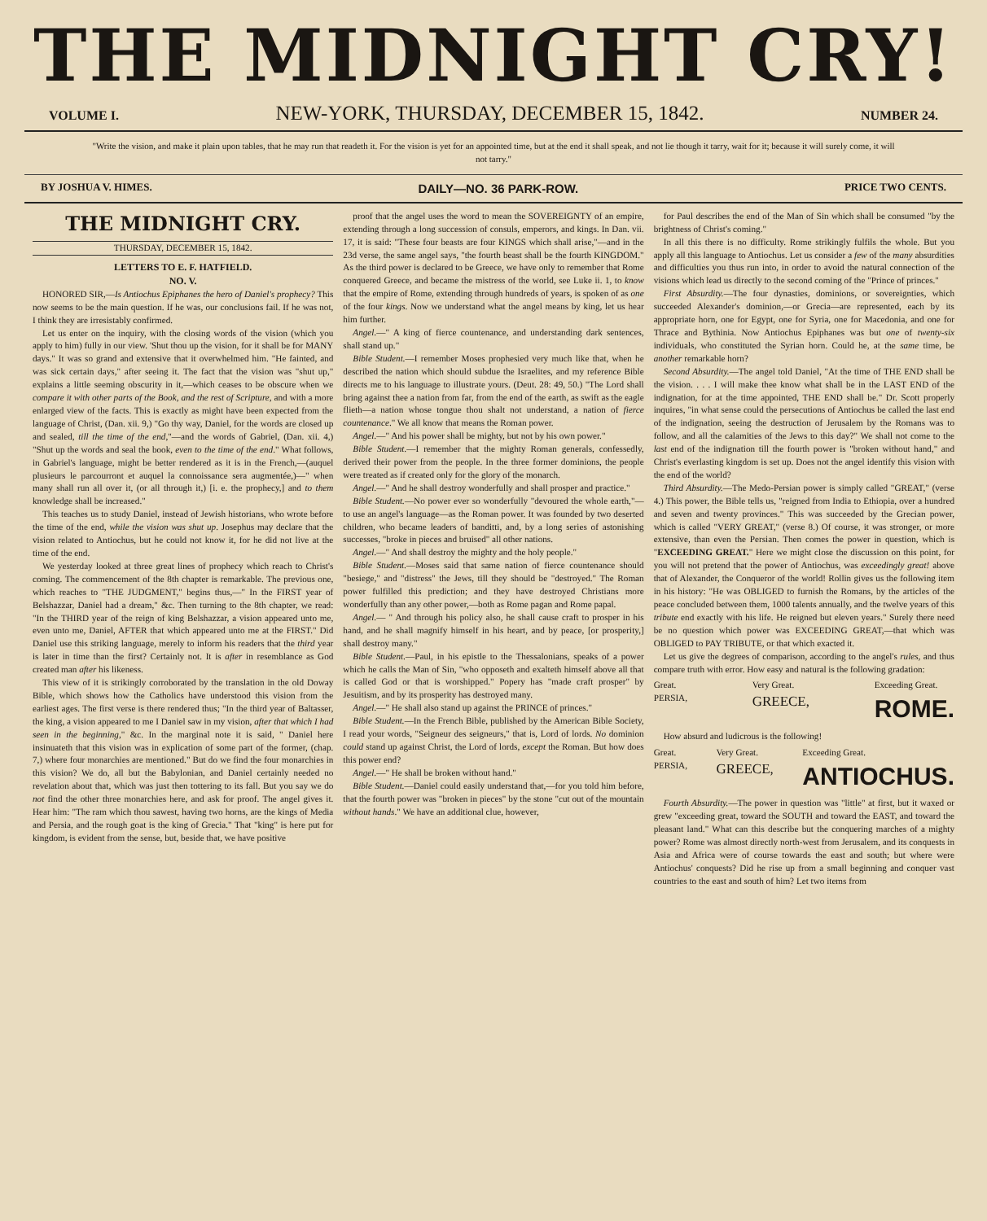THE MIDNIGHT CRY!
VOLUME I. NEW-YORK, THURSDAY, DECEMBER 15, 1842. NUMBER 24.
"Write the vision, and make it plain upon tables, that he may run that readeth it. For the vision is yet for an appointed time, but at the end it shall speak, and not lie though it tarry, wait for it; because it will surely come, it will not tarry."
BY JOSHUA V. HIMES. DAILY—NO. 36 PARK-ROW. PRICE TWO CENTS.
THE MIDNIGHT CRY.
THURSDAY, DECEMBER 15, 1842.
LETTERS TO E. F. HATFIELD.
NO. V.
HONORED SIR,—Is Antiochus Epiphanes the hero of Daniel's prophecy? This now seems to be the main question. If he was, our conclusions fail. If he was not, I think they are irresistably confirmed.
Let us enter on the inquiry, with the closing words of the vision (which you apply to him) fully in our view. 'Shut thou up the vision, for it shall be for MANY days." It was so grand and extensive that it overwhelmed him. "He fainted, and was sick certain days," after seeing it. The fact that the vision was "shut up," explains a little seeming obscurity in it,—which ceases to be obscure when we compare it with other parts of the Book, and the rest of Scripture, and with a more enlarged view of the facts. This is exactly as might have been expected from the language of Christ, (Dan. xii. 9,) "Go thy way, Daniel, for the words are closed up and sealed, till the time of the end,"—and the words of Gabriel, (Dan. xii. 4,) "Shut up the words and seal the book, even to the time of the end." What follows, in Gabriel's language, might be better rendered as it is in the French,—(auquel plusieurs le parcourront et auquel la connoissance sera augmentée,)—" when many shall run all over it, (or all through it,) [i. e. the prophecy,] and to them knowledge shall be increased."
This teaches us to study Daniel, instead of Jewish historians, who wrote before the time of the end, while the vision was shut up. Josephus may declare that the vision related to Antiochus, but he could not know it, for he did not live at the time of the end.
We yesterday looked at three great lines of prophecy which reach to Christ's coming. The commencement of the 8th chapter is remarkable. The previous one, which reaches to "THE JUDGMENT," begins thus,—" In the FIRST year of Belshazzar, Daniel had a dream," &c. Then turning to the 8th chapter, we read: "In the THIRD year of the reign of king Belshazzar, a vision appeared unto me, even unto me, Daniel, AFTER that which appeared unto me at the FIRST." Did Daniel use this striking language, merely to inform his readers that the third year is later in time than the first? Certainly not. It is after in resemblance as God created man after his likeness.
This view of it is strikingly corroborated by the translation in the old Doway Bible, which shows how the Catholics have understood this vision from the earliest ages. The first verse is there rendered thus; "In the third year of Baltasser, the king, a vision appeared to me I Daniel saw in my vision, after that which I had seen in the beginning," &c. In the marginal note it is said, " Daniel here insinuateth that this vision was in explication of some part of the former, (chap. 7,) where four monarchies are mentioned." But do we find the four monarchies in this vision? We do, all but the Babylonian, and Daniel certainly needed no revelation about that, which was just then tottering to its fall. But you say we do not find the other three monarchies here, and ask for proof. The angel gives it. Hear him: "The ram which thou sawest, having two horns, are the kings of Media and Persia, and the rough goat is the king of Grecia." That "king" is here put for kingdom, is evident from the sense, but, beside that, we have positive
proof that the angel uses the word to mean the SOVEREIGNTY of an empire, extending through a long succession of consuls, emperors, and kings. In Dan. vii. 17, it is said: "These four beasts are four KINGS which shall arise,"—and in the 23d verse, the same angel says, "the fourth beast shall be the fourth KINGDOM." As the third power is declared to be Greece, we have only to remember that Rome conquered Greece, and became the mistress of the world, see Luke ii. 1, to know that the empire of Rome, extending through hundreds of years, is spoken of as one of the four kings. Now we understand what the angel means by king, let us hear him further.
Angel.—" A king of fierce countenance, and understanding dark sentences, shall stand up."
Bible Student.—I remember Moses prophesied very much like that, when he described the nation which should subdue the Israelites, and my reference Bible directs me to his language to illustrate yours. (Deut. 28: 49, 50.) "The Lord shall bring against thee a nation from far, from the end of the earth, as swift as the eagle flieth—a nation whose tongue thou shalt not understand, a nation of fierce countenance." We all know that means the Roman power.
Angel.—" And his power shall be mighty, but not by his own power."
Bible Student.—I remember that the mighty Roman generals, confessedly, derived their power from the people. In the three former dominions, the people were treated as if created only for the glory of the monarch.
Angel.—" And he shall destroy wonderfully and shall prosper and practice."
Bible Student.—No power ever so wonderfully "devoured the whole earth,"—to use an angel's language—as the Roman power. It was founded by two deserted children, who became leaders of banditti, and, by a long series of astonishing successes, "broke in pieces and bruised" all other nations.
Angel.—" And shall destroy the mighty and the holy people."
Bible Student.—Moses said that same nation of fierce countenance should "besiege," and "distress" the Jews, till they should be "destroyed." The Roman power fulfilled this prediction; and they have destroyed Christians more wonderfully than any other power,—both as Rome pagan and Rome papal.
Angel.— " And through his policy also, he shall cause craft to prosper in his hand, and he shall magnify himself in his heart, and by peace, [or prosperity,] shall destroy many."
Bible Student.—Paul, in his epistle to the Thessalonians, speaks of a power which he calls the Man of Sin, "who opposeth and exalteth himself above all that is called God or that is worshipped." Popery has "made craft prosper" by Jesuitism, and by its prosperity has destroyed many.
Angel.—" He shall also stand up against the PRINCE of princes."
Bible Student.—In the French Bible, published by the American Bible Society, I read your words, "Seigneur des seigneurs," that is, Lord of lords. No dominion could stand up against Christ, the Lord of lords, except the Roman. But how does this power end?
Angel.—" He shall be broken without hand."
Bible Student.—Daniel could easily understand that,—for you told him before, that the fourth power was "broken in pieces" by the stone "cut out of the mountain without hands." We have an additional clue, however,
for Paul describes the end of the Man of Sin which shall be consumed "by the brightness of Christ's coming."
In all this there is no difficulty. Rome strikingly fulfils the whole. But you apply all this language to Antiochus. Let us consider a few of the many absurdities and difficulties you thus run into, in order to avoid the natural connection of the visions which lead us directly to the second coming of the "Prince of princes."
First Absurdity.—The four dynasties, dominions, or sovereignties, which succeeded Alexander's dominion,—or Grecia—are represented, each by its appropriate horn, one for Egypt, one for Syria, one for Macedonia, and one for Thrace and Bythinia. Now Antiochus Epiphanes was but one of twenty-six individuals, who constituted the Syrian horn. Could he, at the same time, be another remarkable horn?
Second Absurdity.—The angel told Daniel, "At the time of THE END shall be the vision. . . . I will make thee know what shall be in the LAST END of the indignation, for at the time appointed, THE END shall be." Dr. Scott properly inquires, "in what sense could the persecutions of Antiochus be called the last end of the indignation, seeing the destruction of Jerusalem by the Romans was to follow, and all the calamities of the Jews to this day?" We shall not come to the last end of the indignation till the fourth power is "broken without hand," and Christ's everlasting kingdom is set up. Does not the angel identify this vision with the end of the world?
Third Absurdity.—The Medo-Persian power is simply called "GREAT," (verse 4.) This power, the Bible tells us, "reigned from India to Ethiopia, over a hundred and seven and twenty provinces." This was succeeded by the Grecian power, which is called "VERY GREAT," (verse 8.) Of course, it was stronger, or more extensive, than even the Persian. Then comes the power in question, which is "EXCEEDING GREAT." Here we might close the discussion on this point, for you will not pretend that the power of Antiochus, was exceedingly great! above that of Alexander, the Conqueror of the world! Rollin gives us the following item in his history: "He was OBLIGED to furnish the Romans, by the articles of the peace concluded between them, 1000 talents annually, and the twelve years of this tribute end exactly with his life. He reigned but eleven years." Surely there need be no question which power was EXCEEDING GREAT,—that which was OBLIGED to PAY TRIBUTE, or that which exacted it.
Let us give the degrees of comparison, according to the angel's rules, and thus compare truth with error. How easy and natural is the following gradation:
Great.
PERSIA, Very Great.
GREECE, Exceeding Great.
ROME.
How absurd and ludicrous is the following!
Great.
PERSIA, Very Great.
GREECE, Exceeding Great.
ANTIOCHUS.
Fourth Absurdity.—The power in question was "little" at first, but it waxed or grew "exceeding great, toward the SOUTH and toward the EAST, and toward the pleasant land." What can this describe but the conquering marches of a mighty power? Rome was almost directly north-west from Jerusalem, and its conquests in Asia and Africa were of course towards the east and south; but where were Antiochus' conquests? Did he rise up from a small beginning and conquer vast countries to the east and south of him? Let two items from